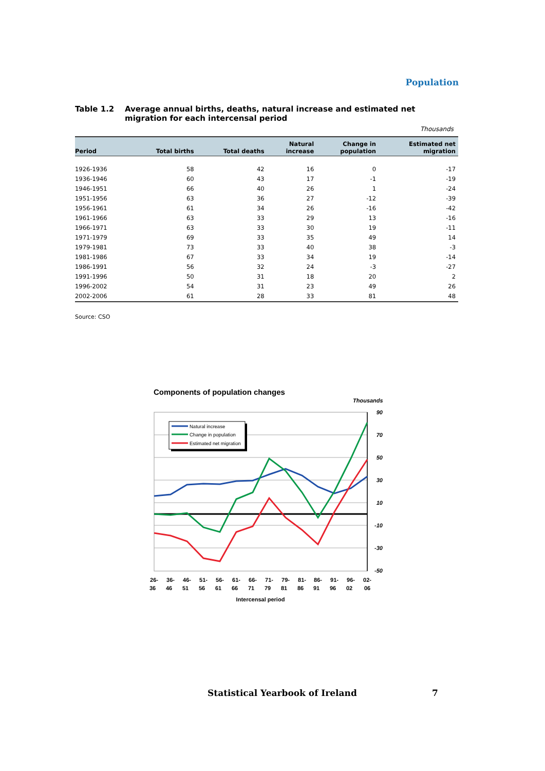Population
Table 1.2 Average annual births, deaths, natural increase and estimated net migration for each intercensal period
Thousands
| Period | Total births | Total deaths | Natural increase | Change in population | Estimated net migration |
| --- | --- | --- | --- | --- | --- |
| 1926-1936 | 58 | 42 | 16 | 0 | -17 |
| 1936-1946 | 60 | 43 | 17 | -1 | -19 |
| 1946-1951 | 66 | 40 | 26 | 1 | -24 |
| 1951-1956 | 63 | 36 | 27 | -12 | -39 |
| 1956-1961 | 61 | 34 | 26 | -16 | -42 |
| 1961-1966 | 63 | 33 | 29 | 13 | -16 |
| 1966-1971 | 63 | 33 | 30 | 19 | -11 |
| 1971-1979 | 69 | 33 | 35 | 49 | 14 |
| 1979-1981 | 73 | 33 | 40 | 38 | -3 |
| 1981-1986 | 67 | 33 | 34 | 19 | -14 |
| 1986-1991 | 56 | 32 | 24 | -3 | -27 |
| 1991-1996 | 50 | 31 | 18 | 20 | 2 |
| 1996-2002 | 54 | 31 | 23 | 49 | 26 |
| 2002-2006 | 61 | 28 | 33 | 81 | 48 |
Source: CSO
Components of population changes
Thousands
90
70
50
30
10
-10
-30
-50
Natural increase
Change in population
Estimated net migration
26-
36
36-
46
46-
51
51-
56
56-
61
61-
66
66-
71
71-
79
79-
81
81-
86
86-
91
91-
96
96-
02
02-
06
Intercensal period
Statistical Yearbook of Ireland 7